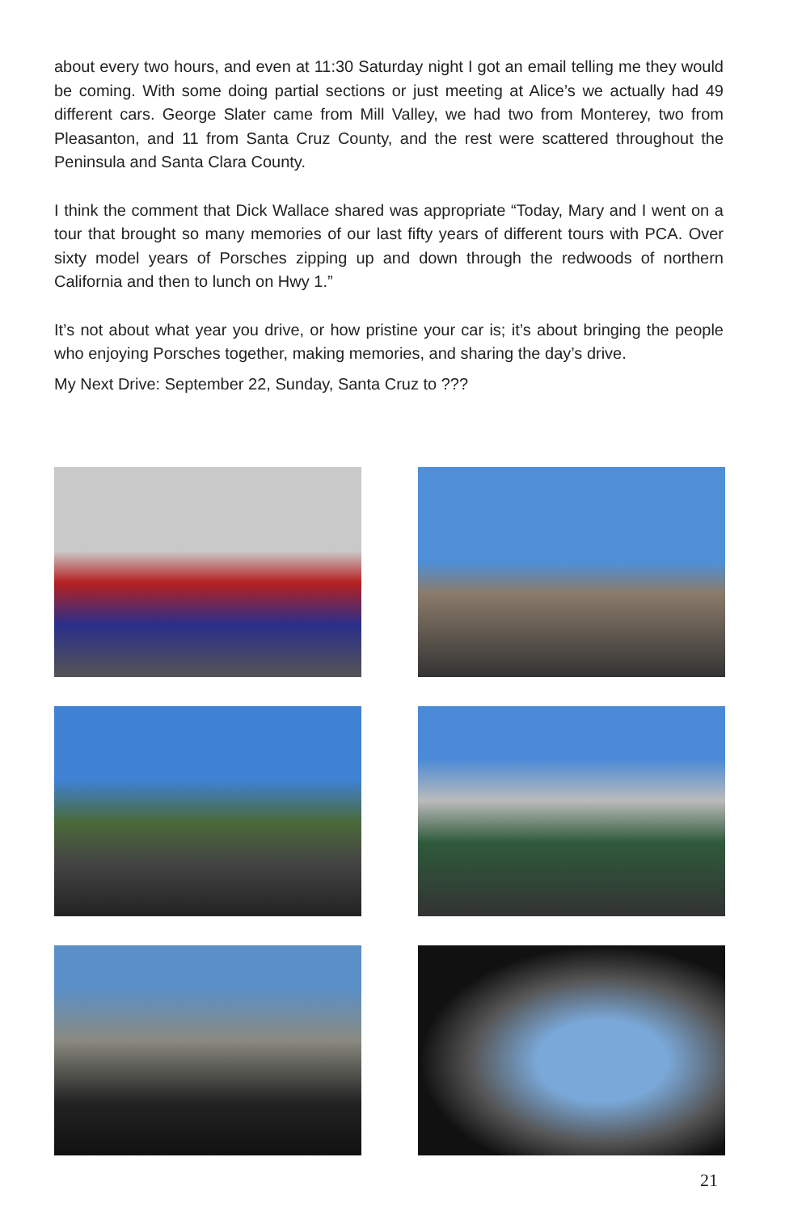about every two hours, and even at 11:30 Saturday night I got an email telling me they would be coming. With some doing partial sections or just meeting at Alice’s we actually had 49 different cars. George Slater came from Mill Valley, we had two from Monterey, two from Pleasanton, and 11 from Santa Cruz County, and the rest were scattered throughout the Peninsula and Santa Clara County.
I think the comment that Dick Wallace shared was appropriate “Today, Mary and I went on a tour that brought so many memories of our last fifty years of different tours with PCA. Over sixty model years of Porsches zipping up and down through the redwoods of northern California and then to lunch on Hwy 1.”
It’s not about what year you drive, or how pristine your car is; it’s about bringing the people who enjoying Porsches together, making memories, and sharing the day’s drive.
My Next Drive: September 22, Sunday, Santa Cruz to ???
21